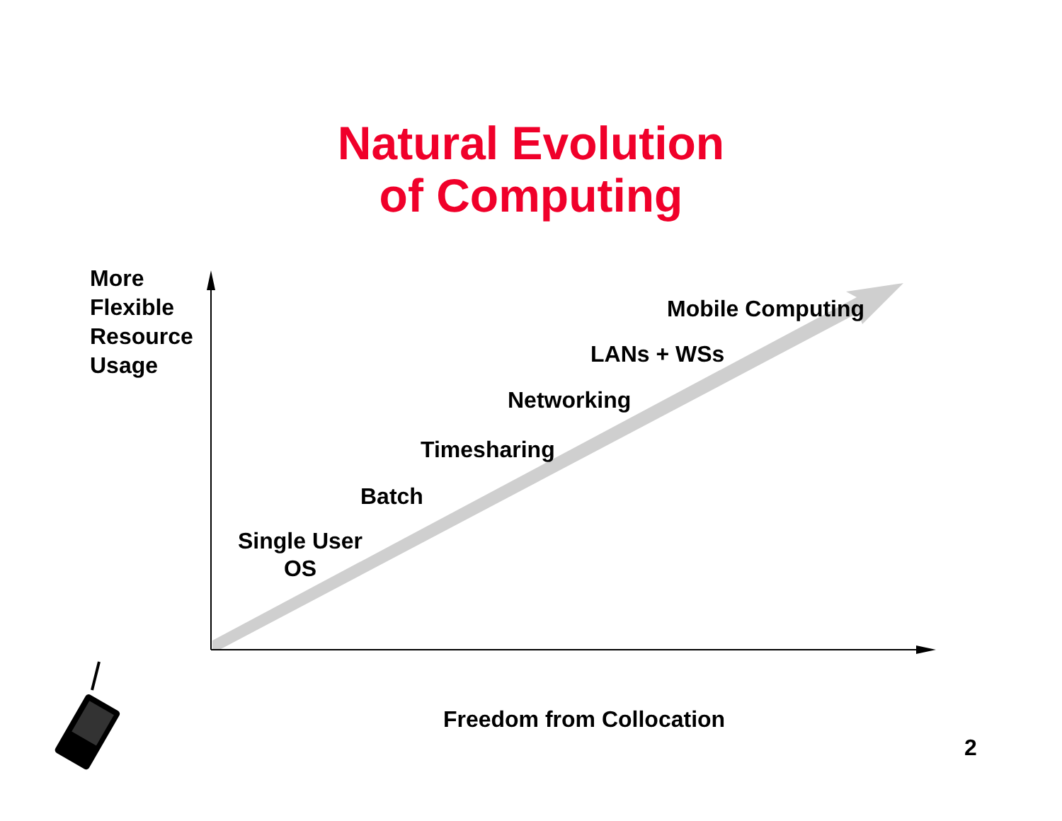Natural Evolution
of Computing
More
Flexible
Resource
Usage
Mobile Computing
LANs + WSs
Networking
Timesharing
Batch
Single User
OS
Freedom from Collocation
2